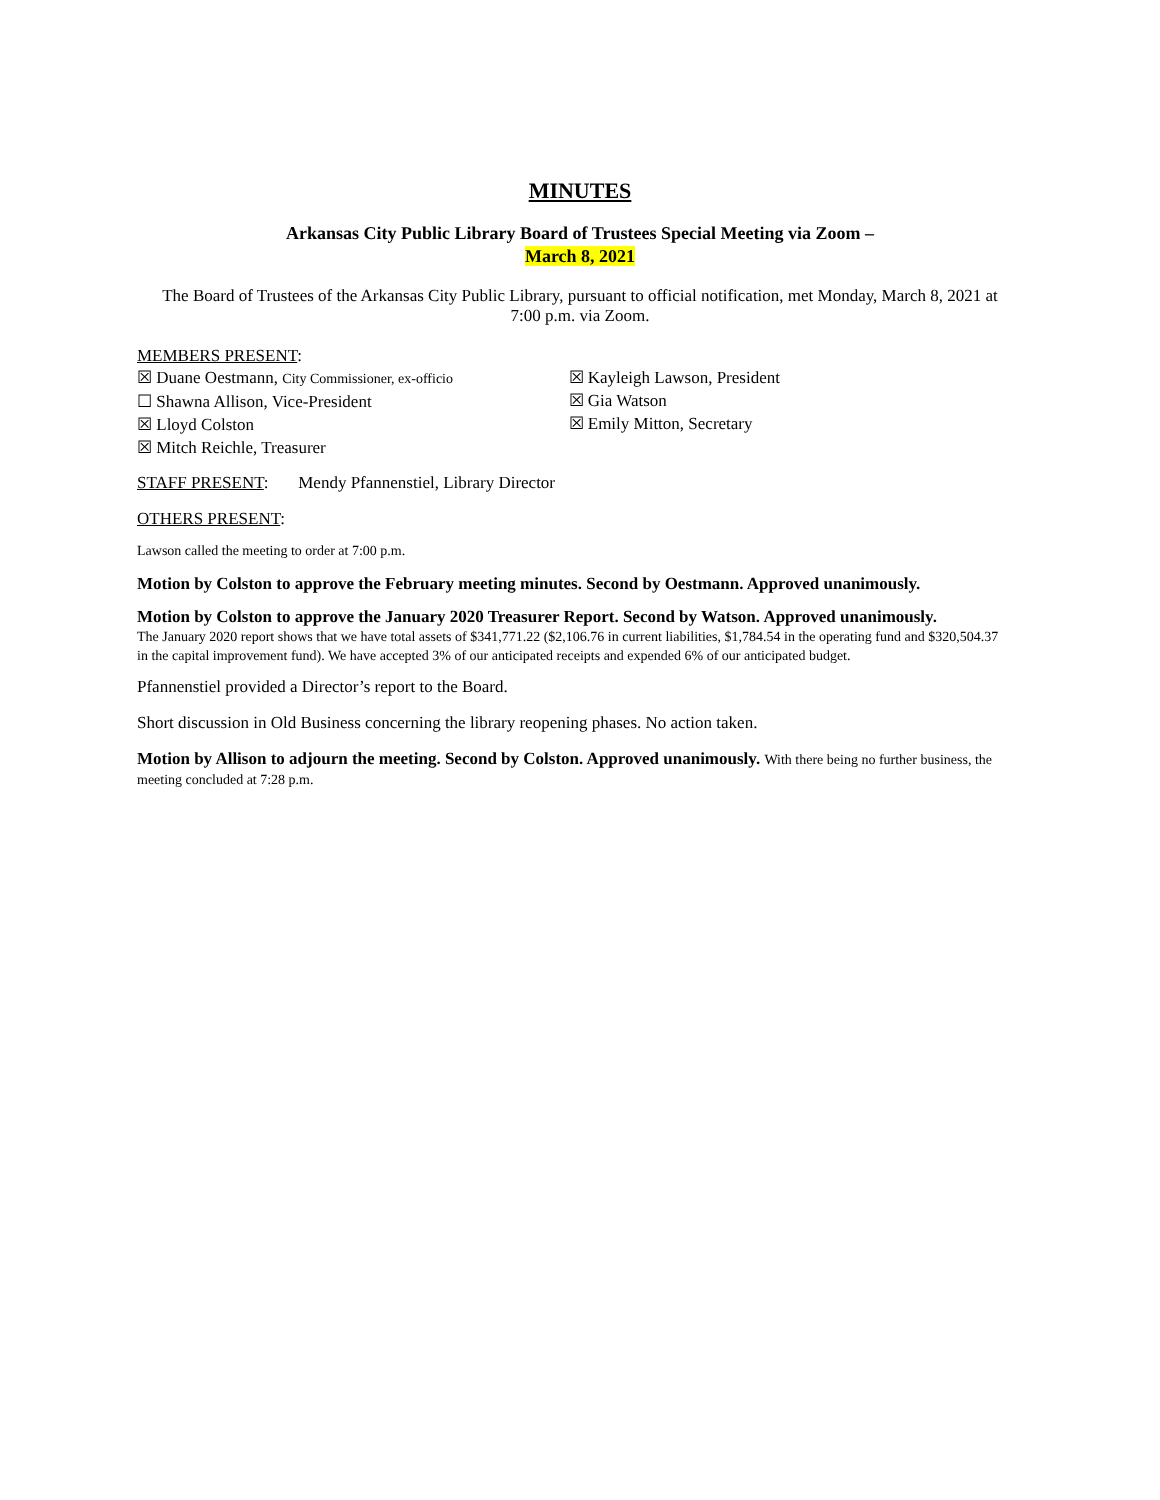MINUTES
Arkansas City Public Library Board of Trustees Special Meeting via Zoom –
March 8, 2021
The Board of Trustees of the Arkansas City Public Library, pursuant to official notification, met Monday, March 8, 2021 at 7:00 p.m. via Zoom.
MEMBERS PRESENT:
☒ Duane Oestmann, City Commissioner, ex-officio
☐ Shawna Allison, Vice-President
☒ Lloyd Colston
☒ Mitch Reichle, Treasurer
☒ Kayleigh Lawson, President
☒ Gia Watson
☒ Emily Mitton, Secretary
STAFF PRESENT: Mendy Pfannenstiel, Library Director
OTHERS PRESENT:
Lawson called the meeting to order at 7:00 p.m.
Motion by Colston to approve the February meeting minutes. Second by Oestmann. Approved unanimously.
Motion by Colston to approve the January 2020 Treasurer Report. Second by Watson. Approved unanimously.
The January 2020 report shows that we have total assets of $341,771.22 ($2,106.76 in current liabilities, $1,784.54 in the operating fund and $320,504.37 in the capital improvement fund). We have accepted 3% of our anticipated receipts and expended 6% of our anticipated budget.
Pfannenstiel provided a Director’s report to the Board.
Short discussion in Old Business concerning the library reopening phases. No action taken.
Motion by Allison to adjourn the meeting. Second by Colston. Approved unanimously. With there being no further business, the meeting concluded at 7:28 p.m.